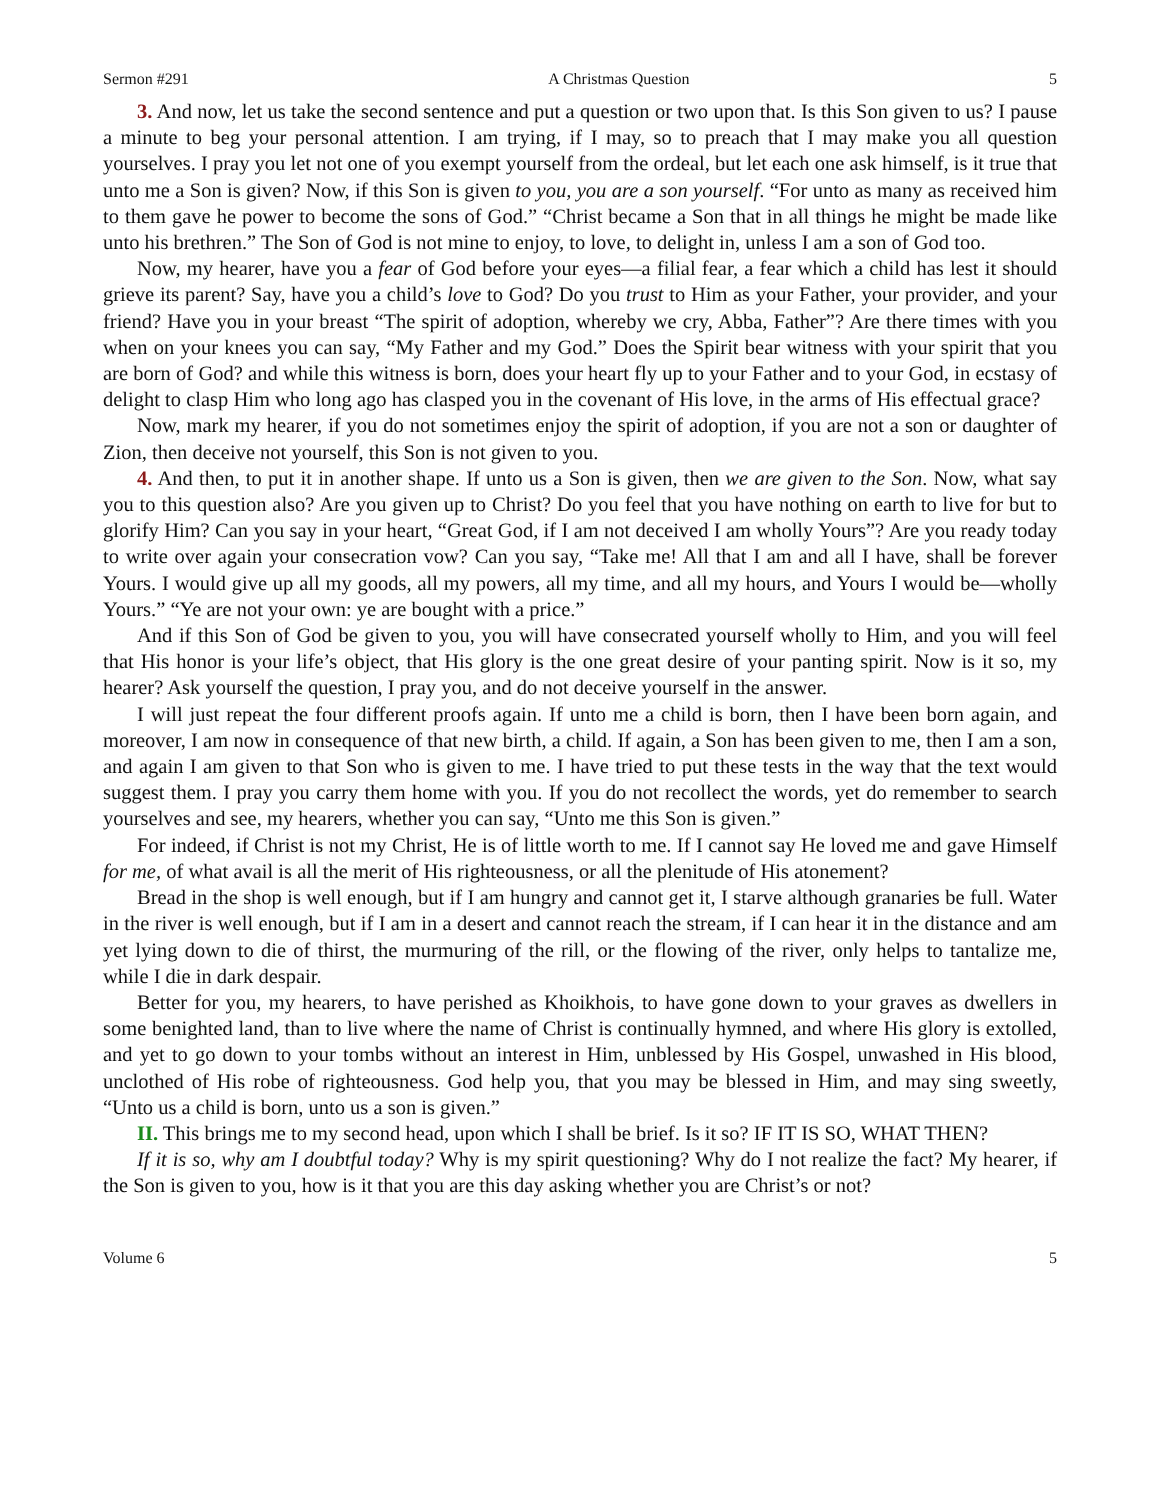Sermon #291 A Christmas Question 5
3. And now, let us take the second sentence and put a question or two upon that. Is this Son given to us? I pause a minute to beg your personal attention. I am trying, if I may, so to preach that I may make you all question yourselves. I pray you let not one of you exempt yourself from the ordeal, but let each one ask himself, is it true that unto me a Son is given? Now, if this Son is given to you, you are a son yourself. “For unto as many as received him to them gave he power to become the sons of God.” “Christ became a Son that in all things he might be made like unto his brethren.” The Son of God is not mine to enjoy, to love, to delight in, unless I am a son of God too.
Now, my hearer, have you a fear of God before your eyes—a filial fear, a fear which a child has lest it should grieve its parent? Say, have you a child’s love to God? Do you trust to Him as your Father, your provider, and your friend? Have you in your breast “The spirit of adoption, whereby we cry, Abba, Father”? Are there times with you when on your knees you can say, “My Father and my God.” Does the Spirit bear witness with your spirit that you are born of God? and while this witness is born, does your heart fly up to your Father and to your God, in ecstasy of delight to clasp Him who long ago has clasped you in the covenant of His love, in the arms of His effectual grace?
Now, mark my hearer, if you do not sometimes enjoy the spirit of adoption, if you are not a son or daughter of Zion, then deceive not yourself, this Son is not given to you.
4. And then, to put it in another shape. If unto us a Son is given, then we are given to the Son. Now, what say you to this question also? Are you given up to Christ? Do you feel that you have nothing on earth to live for but to glorify Him? Can you say in your heart, “Great God, if I am not deceived I am wholly Yours”? Are you ready today to write over again your consecration vow? Can you say, “Take me! All that I am and all I have, shall be forever Yours. I would give up all my goods, all my powers, all my time, and all my hours, and Yours I would be—wholly Yours.” “Ye are not your own: ye are bought with a price.”
And if this Son of God be given to you, you will have consecrated yourself wholly to Him, and you will feel that His honor is your life’s object, that His glory is the one great desire of your panting spirit. Now is it so, my hearer? Ask yourself the question, I pray you, and do not deceive yourself in the answer.
I will just repeat the four different proofs again. If unto me a child is born, then I have been born again, and moreover, I am now in consequence of that new birth, a child. If again, a Son has been given to me, then I am a son, and again I am given to that Son who is given to me. I have tried to put these tests in the way that the text would suggest them. I pray you carry them home with you. If you do not recollect the words, yet do remember to search yourselves and see, my hearers, whether you can say, “Unto me this Son is given.”
For indeed, if Christ is not my Christ, He is of little worth to me. If I cannot say He loved me and gave Himself for me, of what avail is all the merit of His righteousness, or all the plenitude of His atonement?
Bread in the shop is well enough, but if I am hungry and cannot get it, I starve although granaries be full. Water in the river is well enough, but if I am in a desert and cannot reach the stream, if I can hear it in the distance and am yet lying down to die of thirst, the murmuring of the rill, or the flowing of the river, only helps to tantalize me, while I die in dark despair.
Better for you, my hearers, to have perished as Khoikhois, to have gone down to your graves as dwellers in some benighted land, than to live where the name of Christ is continually hymned, and where His glory is extolled, and yet to go down to your tombs without an interest in Him, unblessed by His Gospel, unwashed in His blood, unclothed of His robe of righteousness. God help you, that you may be blessed in Him, and may sing sweetly, “Unto us a child is born, unto us a son is given.”
II. This brings me to my second head, upon which I shall be brief. Is it so? IF IT IS SO, WHAT THEN?
If it is so, why am I doubtful today? Why is my spirit questioning? Why do I not realize the fact? My hearer, if the Son is given to you, how is it that you are this day asking whether you are Christ’s or not?
Volume 6 5